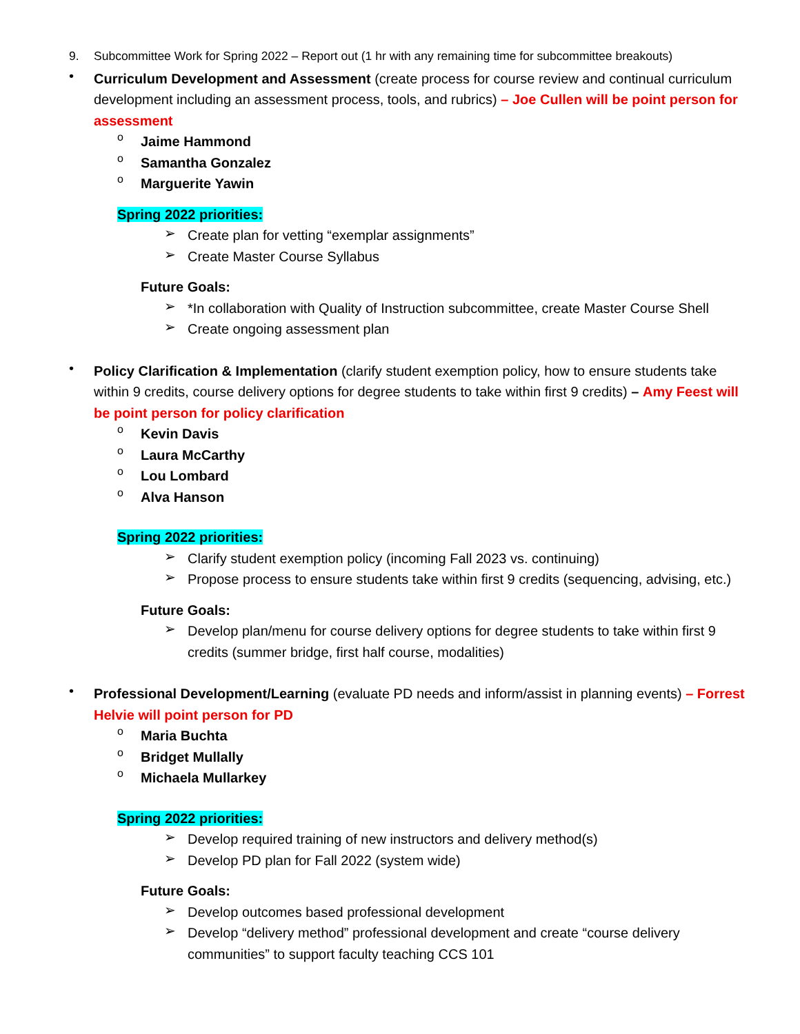9. Subcommittee Work for Spring 2022 – Report out (1 hr with any remaining time for subcommittee breakouts)
•
Curriculum Development and Assessment (create process for course review and continual curriculum development including an assessment process, tools, and rubrics) – Joe Cullen will be point person for assessment
o
Jaime Hammond
o
Samantha Gonzalez
o
Marguerite Yawin
Spring 2022 priorities:
➢
Create plan for vetting “exemplar assignments”
➢
Create Master Course Syllabus
Future Goals:
➢
*In collaboration with Quality of Instruction subcommittee, create Master Course Shell
➢
Create ongoing assessment plan
•
Policy Clarification & Implementation (clarify student exemption policy, how to ensure students take within 9 credits, course delivery options for degree students to take within first 9 credits) – Amy Feest will be point person for policy clarification
o
Kevin Davis
o
Laura McCarthy
o
Lou Lombard
o
Alva Hanson
Spring 2022 priorities:
➢
Clarify student exemption policy (incoming Fall 2023 vs. continuing)
➢
Propose process to ensure students take within first 9 credits (sequencing, advising, etc.)
Future Goals:
➢
Develop plan/menu for course delivery options for degree students to take within first 9 credits (summer bridge, first half course, modalities)
•
Professional Development/Learning (evaluate PD needs and inform/assist in planning events) – Forrest Helvie will point person for PD
o
Maria Buchta
o
Bridget Mullally
o
Michaela Mullarkey
Spring 2022 priorities:
➢
Develop required training of new instructors and delivery method(s)
➢
Develop PD plan for Fall 2022 (system wide)
Future Goals:
➢
Develop outcomes based professional development
➢
Develop “delivery method” professional development and create “course delivery communities” to support faculty teaching CCS 101